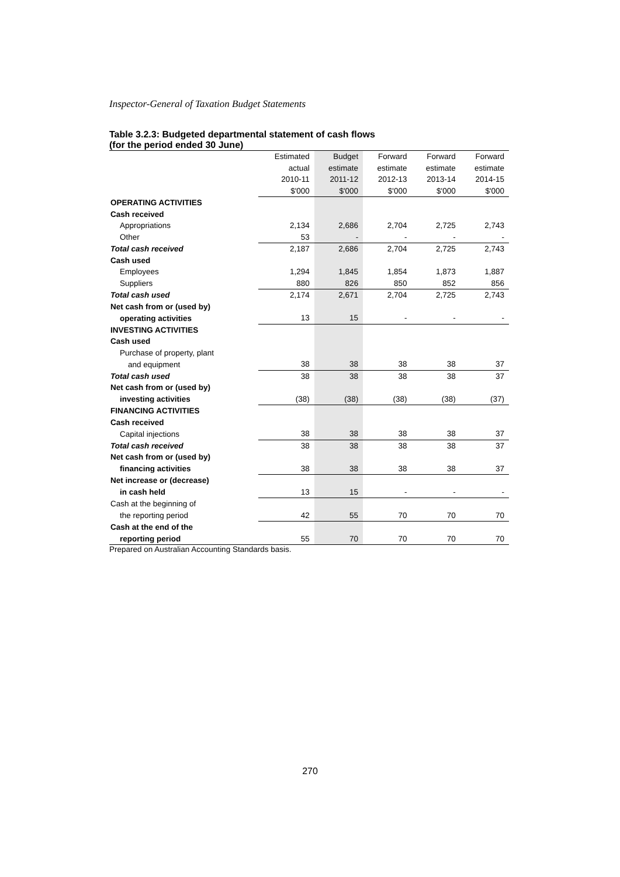Inspector-General of Taxation Budget Statements
Table 3.2.3: Budgeted departmental statement of cash flows
(for the period ended 30 June)
| | Estimated | Budget | Forward | Forward | Forward |
| | actual | estimate | estimate | estimate | estimate |
| | 2010-11 | 2011-12 | 2012-13 | 2013-14 | 2014-15 |
| | $'000 | $'000 | $'000 | $'000 | $'000 |
| OPERATING ACTIVITIES | | | | | |
| Cash received | | | | | |
| Appropriations | 2,134 | 2,686 | 2,704 | 2,725 | 2,743 |
| Other | 53 | - | - | - | - |
| Total cash received | 2,187 | 2,686 | 2,704 | 2,725 | 2,743 |
| Cash used | | | | | |
| Employees | 1,294 | 1,845 | 1,854 | 1,873 | 1,887 |
| Suppliers | 880 | 826 | 850 | 852 | 856 |
| Total cash used | 2,174 | 2,671 | 2,704 | 2,725 | 2,743 |
| Net cash from or (used by) | | | | | |
| operating activities | 13 | 15 | - | - | - |
| INVESTING ACTIVITIES | | | | | |
| Cash used | | | | | |
| Purchase of property, plant | | | | | |
| and equipment | 38 | 38 | 38 | 38 | 37 |
| Total cash used | 38 | 38 | 38 | 38 | 37 |
| Net cash from or (used by) | | | | | |
| investing activities | (38) | (38) | (38) | (38) | (37) |
| FINANCING ACTIVITIES | | | | | |
| Cash received | | | | | |
| Capital injections | 38 | 38 | 38 | 38 | 37 |
| Total cash received | 38 | 38 | 38 | 38 | 37 |
| Net cash from or (used by) | | | | | |
| financing activities | 38 | 38 | 38 | 38 | 37 |
| Net increase or (decrease) | | | | | |
| in cash held | 13 | 15 | - | - | - |
| Cash at the beginning of | | | | | |
| the reporting period | 42 | 55 | 70 | 70 | 70 |
| Cash at the end of the | | | | | |
| reporting period | 55 | 70 | 70 | 70 | 70 |
Prepared on Australian Accounting Standards basis.
270